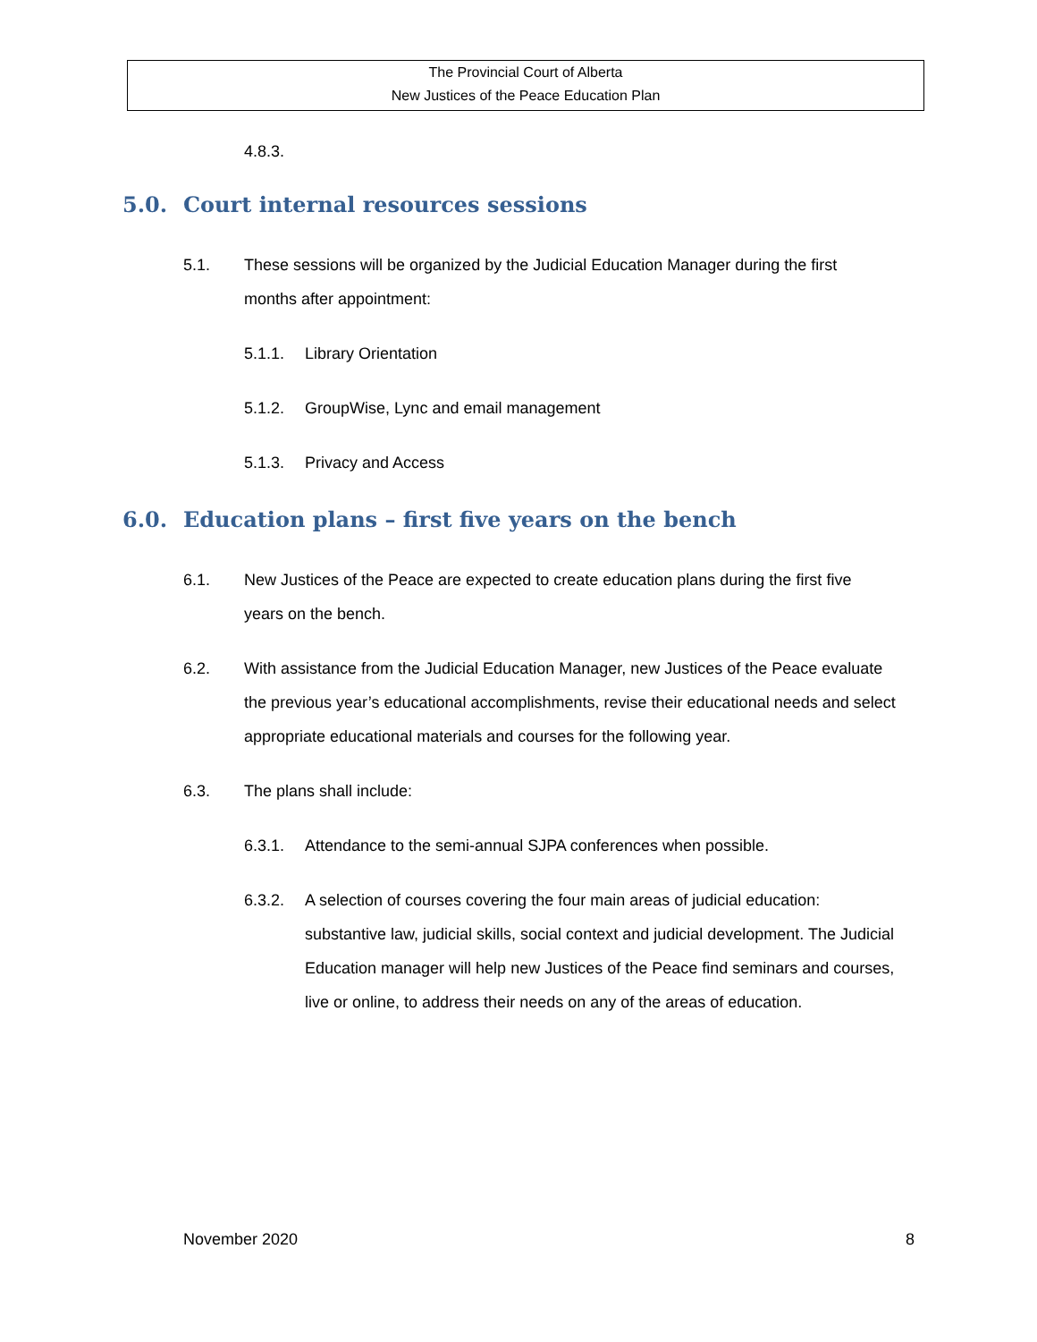The Provincial Court of Alberta
New Justices of the Peace Education Plan
4.8.3.
5.0. Court internal resources sessions
5.1. These sessions will be organized by the Judicial Education Manager during the first months after appointment:
5.1.1. Library Orientation
5.1.2. GroupWise, Lync and email management
5.1.3. Privacy and Access
6.0. Education plans – first five years on the bench
6.1. New Justices of the Peace are expected to create education plans during the first five years on the bench.
6.2. With assistance from the Judicial Education Manager, new Justices of the Peace evaluate the previous year’s educational accomplishments, revise their educational needs and select appropriate educational materials and courses for the following year.
6.3. The plans shall include:
6.3.1. Attendance to the semi-annual SJPA conferences when possible.
6.3.2. A selection of courses covering the four main areas of judicial education: substantive law, judicial skills, social context and judicial development. The Judicial Education manager will help new Justices of the Peace find seminars and courses, live or online, to address their needs on any of the areas of education.
November 2020 8